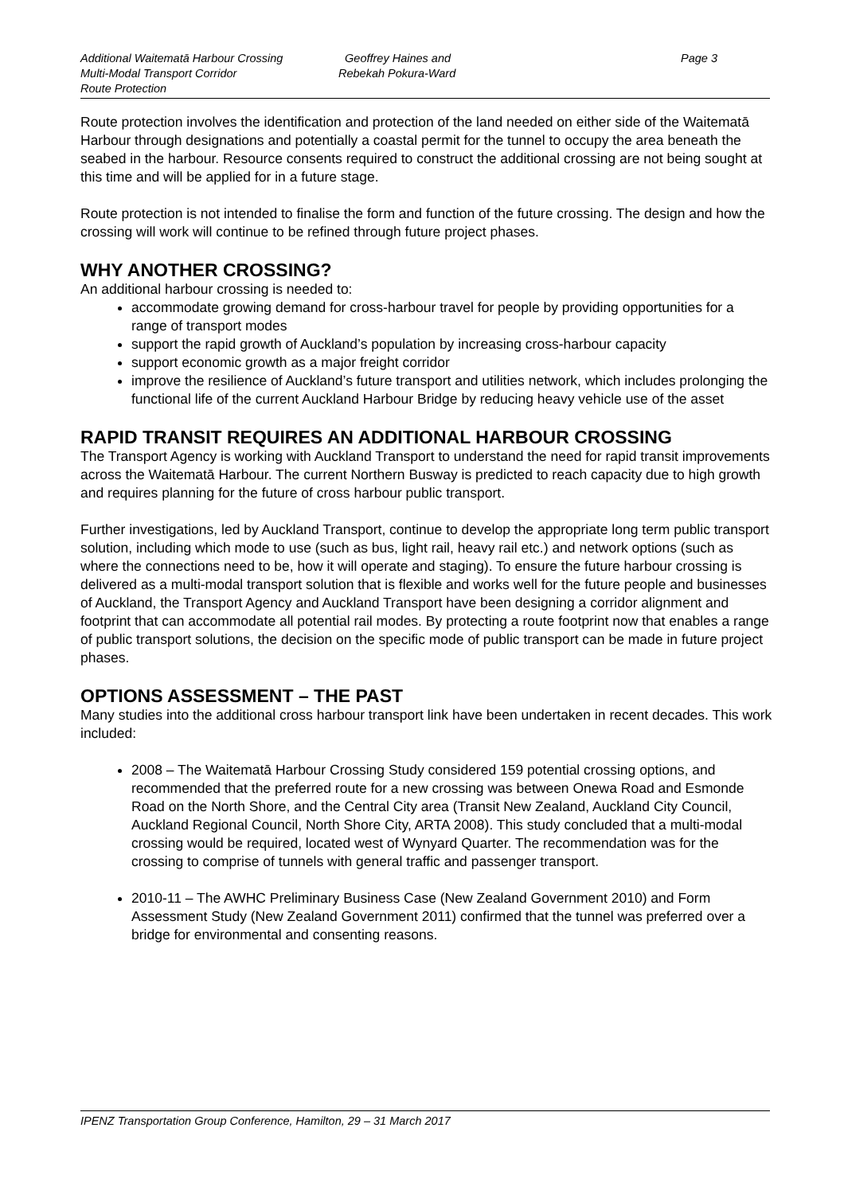Additional Waitematā Harbour Crossing
Multi-Modal Transport Corridor
Route Protection
Geoffrey Haines and
Rebekah Pokura-Ward
Page 3
Route protection involves the identification and protection of the land needed on either side of the Waitematā Harbour through designations and potentially a coastal permit for the tunnel to occupy the area beneath the seabed in the harbour. Resource consents required to construct the additional crossing are not being sought at this time and will be applied for in a future stage.
Route protection is not intended to finalise the form and function of the future crossing. The design and how the crossing will work will continue to be refined through future project phases.
WHY ANOTHER CROSSING?
An additional harbour crossing is needed to:
accommodate growing demand for cross-harbour travel for people by providing opportunities for a range of transport modes
support the rapid growth of Auckland’s population by increasing cross-harbour capacity
support economic growth as a major freight corridor
improve the resilience of Auckland’s future transport and utilities network, which includes prolonging the functional life of the current Auckland Harbour Bridge by reducing heavy vehicle use of the asset
RAPID TRANSIT REQUIRES AN ADDITIONAL HARBOUR CROSSING
The Transport Agency is working with Auckland Transport to understand the need for rapid transit improvements across the Waitematā Harbour. The current Northern Busway is predicted to reach capacity due to high growth and requires planning for the future of cross harbour public transport.
Further investigations, led by Auckland Transport, continue to develop the appropriate long term public transport solution, including which mode to use (such as bus, light rail, heavy rail etc.) and network options (such as where the connections need to be, how it will operate and staging). To ensure the future harbour crossing is delivered as a multi-modal transport solution that is flexible and works well for the future people and businesses of Auckland, the Transport Agency and Auckland Transport have been designing a corridor alignment and footprint that can accommodate all potential rail modes. By protecting a route footprint now that enables a range of public transport solutions, the decision on the specific mode of public transport can be made in future project phases.
OPTIONS ASSESSMENT – THE PAST
Many studies into the additional cross harbour transport link have been undertaken in recent decades. This work included:
2008 – The Waitematā Harbour Crossing Study considered 159 potential crossing options, and recommended that the preferred route for a new crossing was between Onewa Road and Esmonde Road on the North Shore, and the Central City area (Transit New Zealand, Auckland City Council, Auckland Regional Council, North Shore City, ARTA 2008). This study concluded that a multi-modal crossing would be required, located west of Wynyard Quarter. The recommendation was for the crossing to comprise of tunnels with general traffic and passenger transport.
2010-11 – The AWHC Preliminary Business Case (New Zealand Government 2010) and Form Assessment Study (New Zealand Government 2011) confirmed that the tunnel was preferred over a bridge for environmental and consenting reasons.
IPENZ Transportation Group Conference, Hamilton, 29 – 31 March 2017